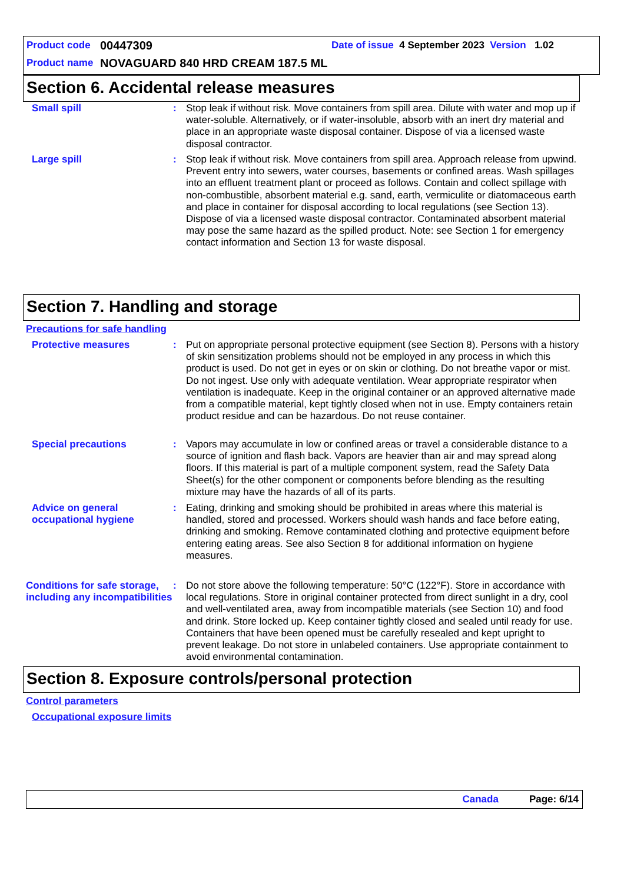Product code 00447309 Date of issue 4 September 2023 Version 1.02
Product name NOVAGUARD 840 HRD CREAM 187.5 ML
Section 6. Accidental release measures
Small spill : Stop leak if without risk. Move containers from spill area. Dilute with water and mop up if water-soluble. Alternatively, or if water-insoluble, absorb with an inert dry material and place in an appropriate waste disposal container. Dispose of via a licensed waste disposal contractor.
Large spill : Stop leak if without risk. Move containers from spill area. Approach release from upwind. Prevent entry into sewers, water courses, basements or confined areas. Wash spillages into an effluent treatment plant or proceed as follows. Contain and collect spillage with non-combustible, absorbent material e.g. sand, earth, vermiculite or diatomaceous earth and place in container for disposal according to local regulations (see Section 13). Dispose of via a licensed waste disposal contractor. Contaminated absorbent material may pose the same hazard as the spilled product. Note: see Section 1 for emergency contact information and Section 13 for waste disposal.
Section 7. Handling and storage
Precautions for safe handling
Protective measures : Put on appropriate personal protective equipment (see Section 8). Persons with a history of skin sensitization problems should not be employed in any process in which this product is used. Do not get in eyes or on skin or clothing. Do not breathe vapor or mist. Do not ingest. Use only with adequate ventilation. Wear appropriate respirator when ventilation is inadequate. Keep in the original container or an approved alternative made from a compatible material, kept tightly closed when not in use. Empty containers retain product residue and can be hazardous. Do not reuse container.
Special precautions : Vapors may accumulate in low or confined areas or travel a considerable distance to a source of ignition and flash back. Vapors are heavier than air and may spread along floors. If this material is part of a multiple component system, read the Safety Data Sheet(s) for the other component or components before blending as the resulting mixture may have the hazards of all of its parts.
Advice on general occupational hygiene
: Eating, drinking and smoking should be prohibited in areas where this material is handled, stored and processed. Workers should wash hands and face before eating, drinking and smoking. Remove contaminated clothing and protective equipment before entering eating areas. See also Section 8 for additional information on hygiene measures.
Conditions for safe storage, including any incompatibilities
: Do not store above the following temperature: 50°C (122°F). Store in accordance with local regulations. Store in original container protected from direct sunlight in a dry, cool and well-ventilated area, away from incompatible materials (see Section 10) and food and drink. Store locked up. Keep container tightly closed and sealed until ready for use. Containers that have been opened must be carefully resealed and kept upright to prevent leakage. Do not store in unlabeled containers. Use appropriate containment to avoid environmental contamination.
Section 8. Exposure controls/personal protection
Control parameters
Occupational exposure limits
Canada Page: 6/14